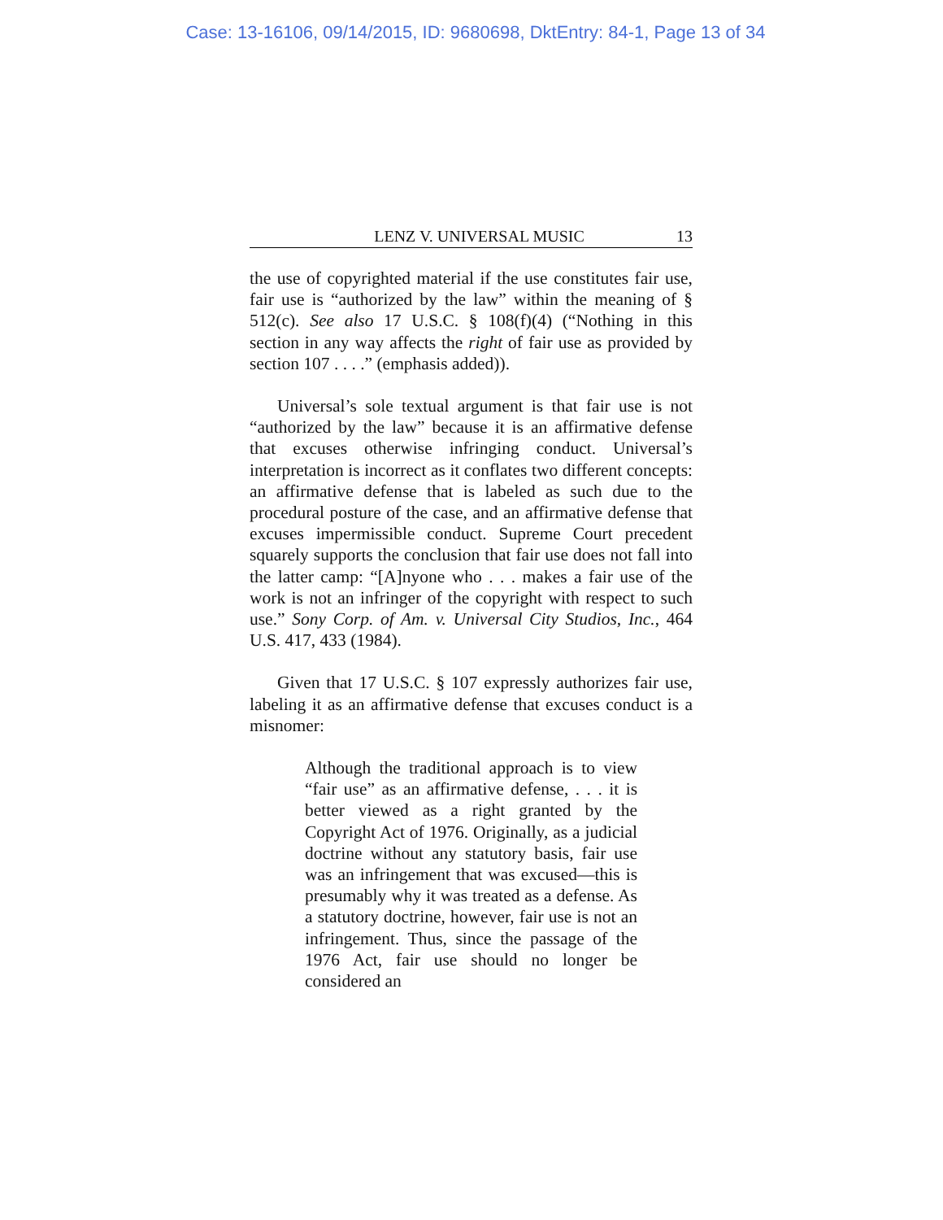Case: 13-16106, 09/14/2015, ID: 9680698, DktEntry: 84-1, Page 13 of 34
LENZ V. UNIVERSAL MUSIC 13
the use of copyrighted material if the use constitutes fair use, fair use is “authorized by the law” within the meaning of § 512(c). See also 17 U.S.C. § 108(f)(4) (“Nothing in this section in any way affects the right of fair use as provided by section 107 . . . .” (emphasis added)).
Universal’s sole textual argument is that fair use is not “authorized by the law” because it is an affirmative defense that excuses otherwise infringing conduct. Universal’s interpretation is incorrect as it conflates two different concepts: an affirmative defense that is labeled as such due to the procedural posture of the case, and an affirmative defense that excuses impermissible conduct. Supreme Court precedent squarely supports the conclusion that fair use does not fall into the latter camp: “[A]nyone who . . . makes a fair use of the work is not an infringer of the copyright with respect to such use.” Sony Corp. of Am. v. Universal City Studios, Inc., 464 U.S. 417, 433 (1984).
Given that 17 U.S.C. § 107 expressly authorizes fair use, labeling it as an affirmative defense that excuses conduct is a misnomer:
Although the traditional approach is to view “fair use” as an affirmative defense, . . . it is better viewed as a right granted by the Copyright Act of 1976. Originally, as a judicial doctrine without any statutory basis, fair use was an infringement that was excused—this is presumably why it was treated as a defense. As a statutory doctrine, however, fair use is not an infringement. Thus, since the passage of the 1976 Act, fair use should no longer be considered an